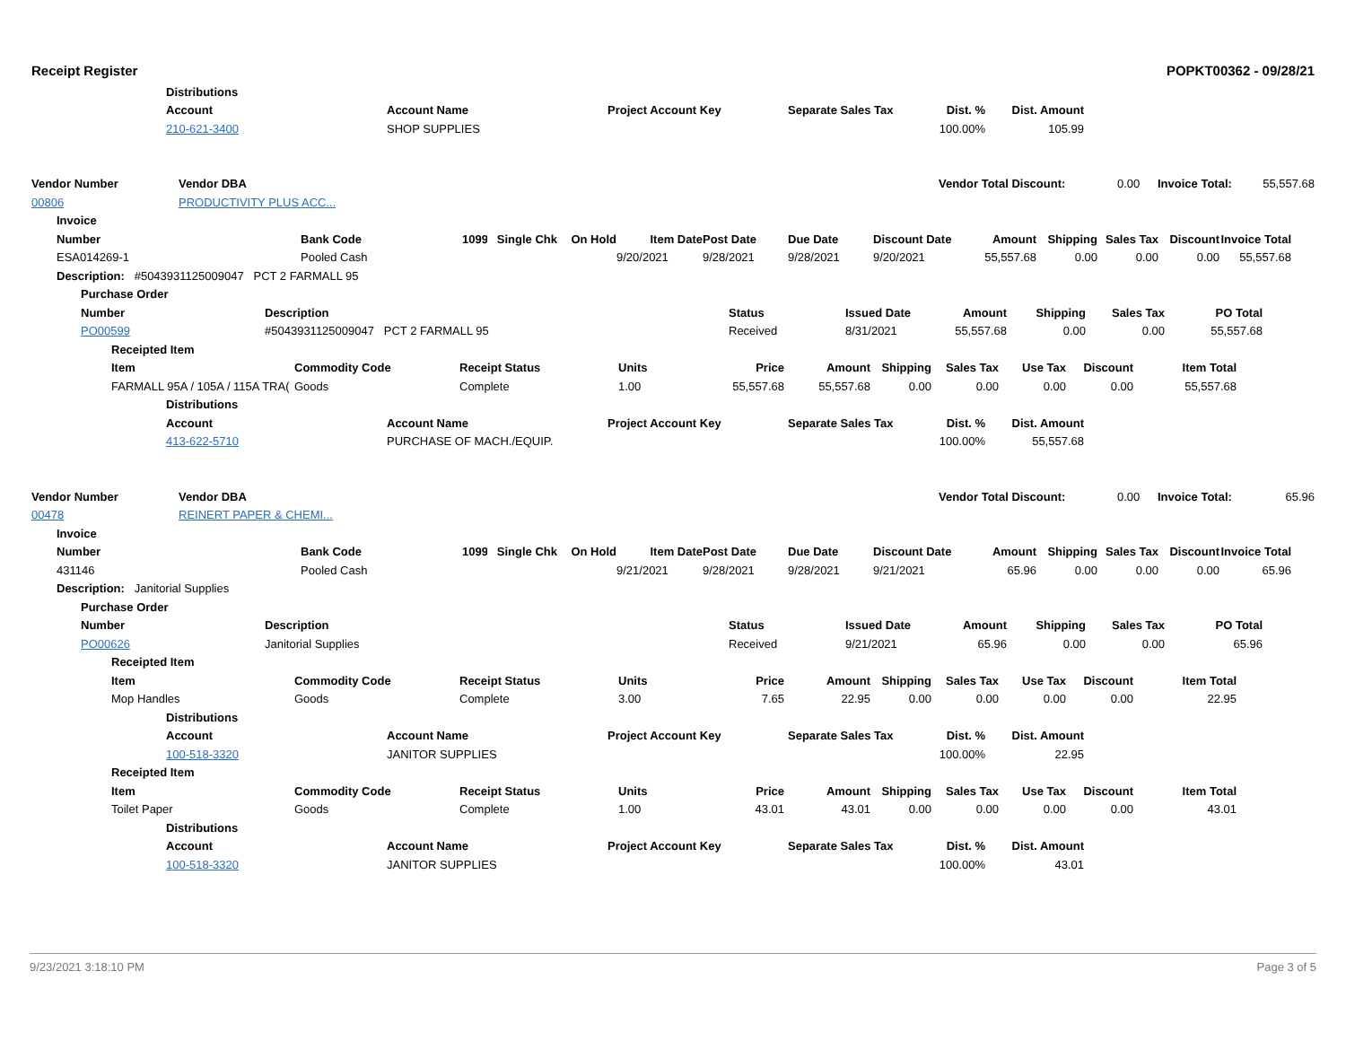Receipt Register POPKT00362 - 09/28/21
Distributions
Account Account Name Project Account Key Separate Sales Tax Dist. % Dist. Amount
210-621-3400 SHOP SUPPLIES 100.00% 105.99
Vendor Number Vendor DBA Vendor Total Discount: 0.00 Invoice Total: 55,557.68
00806 PRODUCTIVITY PLUS ACC...
Invoice
Number Bank Code 1099 Single Chk On Hold Item Date Post Date Due Date Discount Date Amount Shipping Sales Tax Discount Invoice Total
ESA014269-1 Pooled Cash 9/20/2021 9/28/2021 9/28/2021 9/20/2021 55,557.68 0.00 0.00 0.00 55,557.68
Description: #5043931125009047 PCT 2 FARMALL 95
Purchase Order
Number Description Status Issued Date Amount Shipping Sales Tax PO Total
PO00599 #5043931125009047 PCT 2 FARMALL 95 Received 8/31/2021 55,557.68 0.00 0.00 55,557.68
Receipted Item
Item Commodity Code Receipt Status Units Price Amount Shipping Sales Tax Use Tax Discount Item Total
FARMALL 95A / 105A / 115A TRA(Goods Complete 1.00 55,557.68 55,557.68 0.00 0.00 0.00 0.00 55,557.68
Distributions
Account Account Name Project Account Key Separate Sales Tax Dist. % Dist. Amount
413-622-5710 PURCHASE OF MACH./EQUIP. 100.00% 55,557.68
Vendor Number Vendor DBA Vendor Total Discount: 0.00 Invoice Total: 65.96
00478 REINERT PAPER & CHEMI...
Invoice
Number Bank Code 1099 Single Chk On Hold Item Date Post Date Due Date Discount Date Amount Shipping Sales Tax Discount Invoice Total
431146 Pooled Cash 9/21/2021 9/28/2021 9/28/2021 9/21/2021 65.96 0.00 0.00 0.00 65.96
Description: Janitorial Supplies
Purchase Order
Number Description Status Issued Date Amount Shipping Sales Tax PO Total
PO00626 Janitorial Supplies Received 9/21/2021 65.96 0.00 0.00 65.96
Receipted Item
Item Commodity Code Receipt Status Units Price Amount Shipping Sales Tax Use Tax Discount Item Total
Mop Handles Goods Complete 3.00 7.65 22.95 0.00 0.00 0.00 0.00 22.95
Distributions
Account Account Name Project Account Key Separate Sales Tax Dist. % Dist. Amount
100-518-3320 JANITOR SUPPLIES 100.00% 22.95
Receipted Item
Item Commodity Code Receipt Status Units Price Amount Shipping Sales Tax Use Tax Discount Item Total
Toilet Paper Goods Complete 1.00 43.01 43.01 0.00 0.00 0.00 0.00 43.01
Distributions
Account Account Name Project Account Key Separate Sales Tax Dist. % Dist. Amount
100-518-3320 JANITOR SUPPLIES 100.00% 43.01
9/23/2021 3:18:10 PM Page 3 of 5